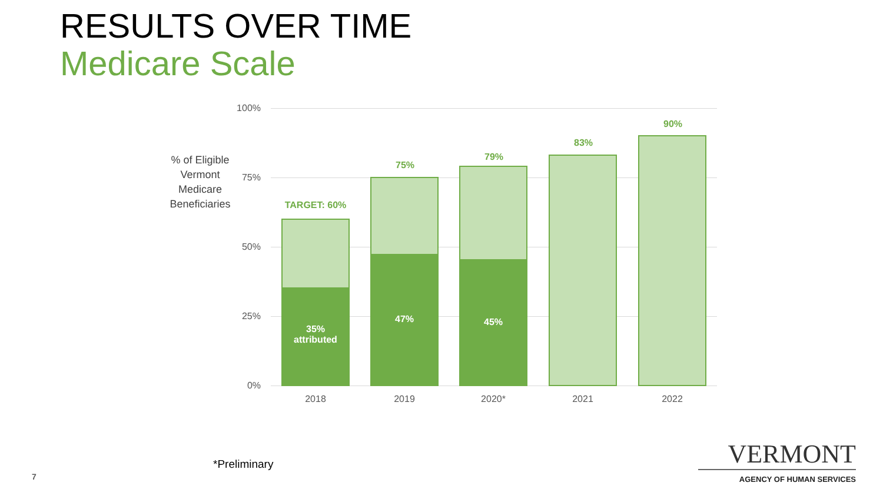RESULTS OVER TIME
Medicare Scale
% of Eligible Vermont Medicare Beneficiaries
100%
75%
50%
25%
0%
TARGET: 60%
35%
attributed
75%
47%
79%
45%
83%
90%
2018 2019 2020* 2021 2022
*Preliminary
7
VERMONT
AGENCY OF HUMAN SERVICES